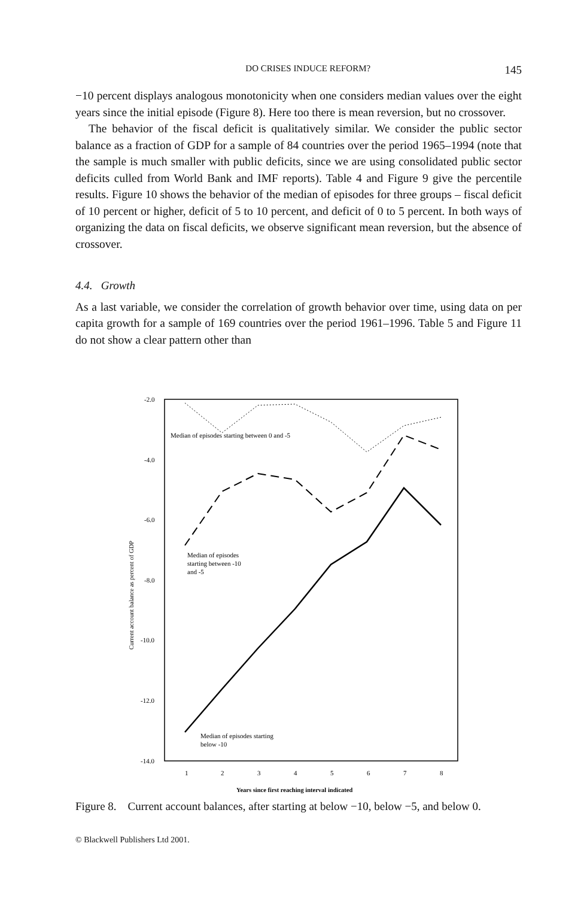DO CRISES INDUCE REFORM? 145
−10 percent displays analogous monotonicity when one considers median values over the eight years since the initial episode (Figure 8). Here too there is mean reversion, but no crossover.
The behavior of the fiscal deficit is qualitatively similar. We consider the public sector balance as a fraction of GDP for a sample of 84 countries over the period 1965–1994 (note that the sample is much smaller with public deficits, since we are using consolidated public sector deficits culled from World Bank and IMF reports). Table 4 and Figure 9 give the percentile results. Figure 10 shows the behavior of the median of episodes for three groups – fiscal deficit of 10 percent or higher, deficit of 5 to 10 percent, and deficit of 0 to 5 percent. In both ways of organizing the data on fiscal deficits, we observe significant mean reversion, but the absence of crossover.
4.4. Growth
As a last variable, we consider the correlation of growth behavior over time, using data on per capita growth for a sample of 169 countries over the period 1961–1996. Table 5 and Figure 11 do not show a clear pattern other than
-2.0
-4.0
-6.0
-8.0
-10.0
-12.0
-14.0
1
2
3
4
5
6
7
8
Years since first reaching interval indicated
Current account balance as percent of GDP
Median of episodes starting between 0 and -5
Median of episodes
starting between -10
and -5
Median of episodes starting
below -10
Figure 8. Current account balances, after starting at below −10, below −5, and below 0.
© Blackwell Publishers Ltd 2001.